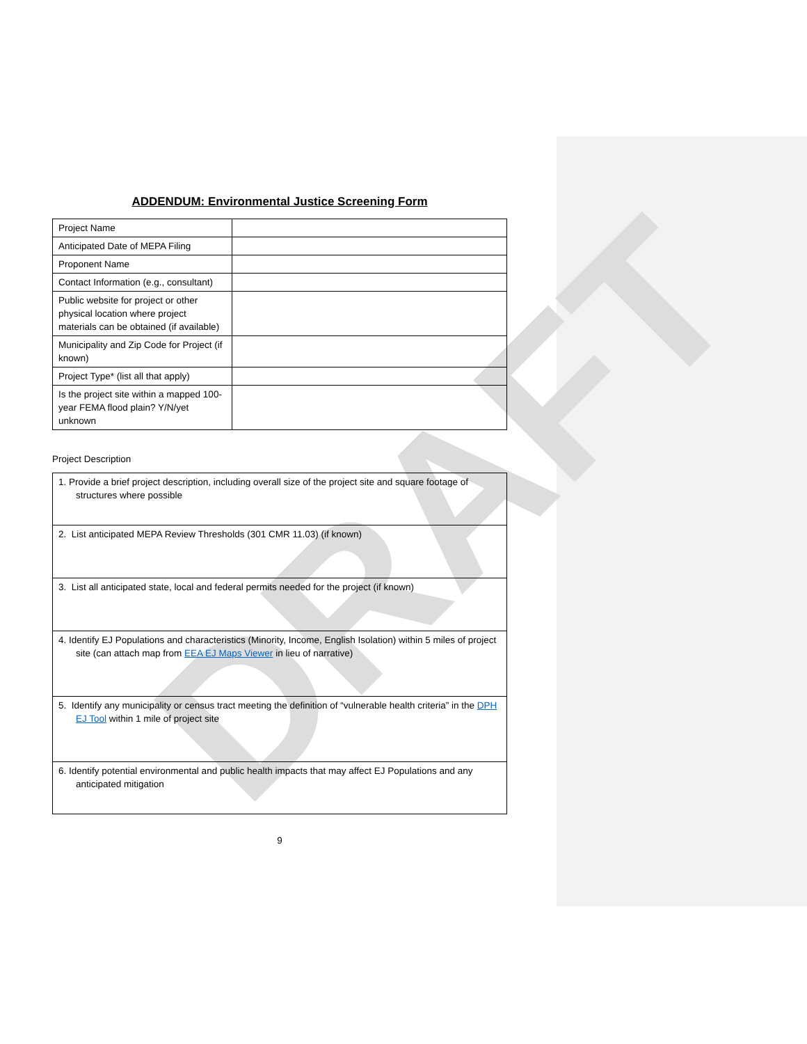DRAFT
ADDENDUM: Environmental Justice Screening Form
| Project Name | |
| Anticipated Date of MEPA Filing | |
| Proponent Name | |
| Contact Information (e.g., consultant) | |
| Public website for project or other physical location where project materials can be obtained (if available) | |
| Municipality and Zip Code for Project (if known) | |
| Project Type* (list all that apply) | |
| Is the project site within a mapped 100-year FEMA flood plain? Y/N/yet unknown | |
Project Description
| 1. Provide a brief project description, including overall size of the project site and square footage of structures where possible |
| 2. List anticipated MEPA Review Thresholds (301 CMR 11.03) (if known) |
| 3. List all anticipated state, local and federal permits needed for the project (if known) |
| 4. Identify EJ Populations and characteristics (Minority, Income, English Isolation) within 5 miles of project site (can attach map from EEA EJ Maps Viewer in lieu of narrative) |
| 5. Identify any municipality or census tract meeting the definition of “vulnerable health criteria” in the DPH EJ Tool within 1 mile of project site |
| 6. Identify potential environmental and public health impacts that may affect EJ Populations and any anticipated mitigation |
9